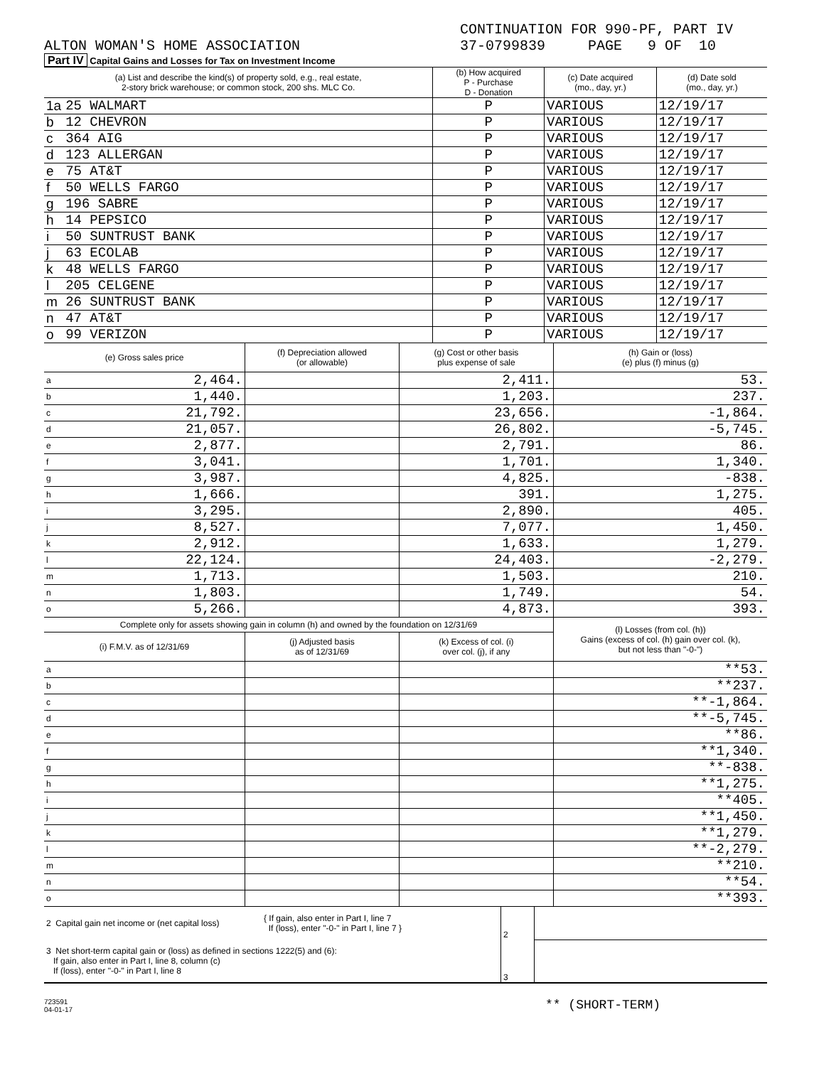CONTINUATION FOR 990-PF, PART IV
ALTON WOMAN'S HOME ASSOCIATION 37-0799839 PAGE 9 OF 10
Part IV Capital Gains and Losses for Tax on Investment Income
| (a) List and describe the kind(s) of property sold, e.g., real estate, 2-story brick warehouse; or common stock, 200 shs. MLC Co. | | (b) How acquired P - Purchase D - Donation | (c) Date acquired (mo., day, yr.) | (d) Date sold (mo., day, yr.) |
| --- | --- | --- | --- | --- |
| 1a | 25 WALMART | P | VARIOUS | 12/19/17 |
| b | 12 CHEVRON | P | VARIOUS | 12/19/17 |
| c | 364 AIG | P | VARIOUS | 12/19/17 |
| d | 123 ALLERGAN | P | VARIOUS | 12/19/17 |
| e | 75 AT&T | P | VARIOUS | 12/19/17 |
| f | 50 WELLS FARGO | P | VARIOUS | 12/19/17 |
| g | 196 SABRE | P | VARIOUS | 12/19/17 |
| h | 14 PEPSICO | P | VARIOUS | 12/19/17 |
| i | 50 SUNTRUST BANK | P | VARIOUS | 12/19/17 |
| j | 63 ECOLAB | P | VARIOUS | 12/19/17 |
| k | 48 WELLS FARGO | P | VARIOUS | 12/19/17 |
| l | 205 CELGENE | P | VARIOUS | 12/19/17 |
| m | 26 SUNTRUST BANK | P | VARIOUS | 12/19/17 |
| n | 47 AT&T | P | VARIOUS | 12/19/17 |
| o | 99 VERIZON | P | VARIOUS | 12/19/17 |
| (e) Gross sales price | | (f) Depreciation allowed (or allowable) | (g) Cost or other basis plus expense of sale | (h) Gain or (loss) (e) plus (f) minus (g) |
| --- | --- | --- | --- | --- |
| a | 2,464. | | 2,411. | 53. |
| b | 1,440. | | 1,203. | 237. |
| c | 21,792. | | 23,656. | -1,864. |
| d | 21,057. | | 26,802. | -5,745. |
| e | 2,877. | | 2,791. | 86. |
| f | 3,041. | | 1,701. | 1,340. |
| g | 3,987. | | 4,825. | -838. |
| h | 1,666. | | 391. | 1,275. |
| i | 3,295. | | 2,890. | 405. |
| j | 8,527. | | 7,077. | 1,450. |
| k | 2,912. | | 1,633. | 1,279. |
| l | 22,124. | | 24,403. | -2,279. |
| m | 1,713. | | 1,503. | 210. |
| n | 1,803. | | 1,749. | 54. |
| o | 5,266. | | 4,873. | 393. |
| Complete only for assets showing gain in column (h) and owned by the foundation on 12/31/69 | | | | (l) Losses (from col. (h)) Gains (excess of col. (h) gain over col. (k), but not less than "-0-") |
| (i) F.M.V. as of 12/31/69 | | (j) Adjusted basis as of 12/31/69 | (k) Excess of col. (i) over col. (j), if any | |
| a | | | | ** 53. |
| b | | | | ** 237. |
| c | | | | ** -1,864. |
| d | | | | ** -5,745. |
| e | | | | ** 86. |
| f | | | | ** 1,340. |
| g | | | | ** -838. |
| h | | | | ** 1,275. |
| i | | | | ** 405. |
| j | | | | ** 1,450. |
| k | | | | ** 1,279. |
| l | | | | ** -2,279. |
| m | | | | ** 210. |
| n | | | | ** 54. |
| o | | | | ** 393. |
| 2 Capital gain net income or (net capital loss) | { If gain, also enter in Part I, line 7 If (loss), enter "-0-" in Part I, line 7 } | 2 | |
| 3 Net short-term capital gain or (loss) as defined in sections 1222(5) and (6): If gain, also enter in Part I, line 8, column (c) If (loss), enter "-0-" in Part I, line 8 | | 3 | |
723591
04-01-17
** (SHORT-TERM)